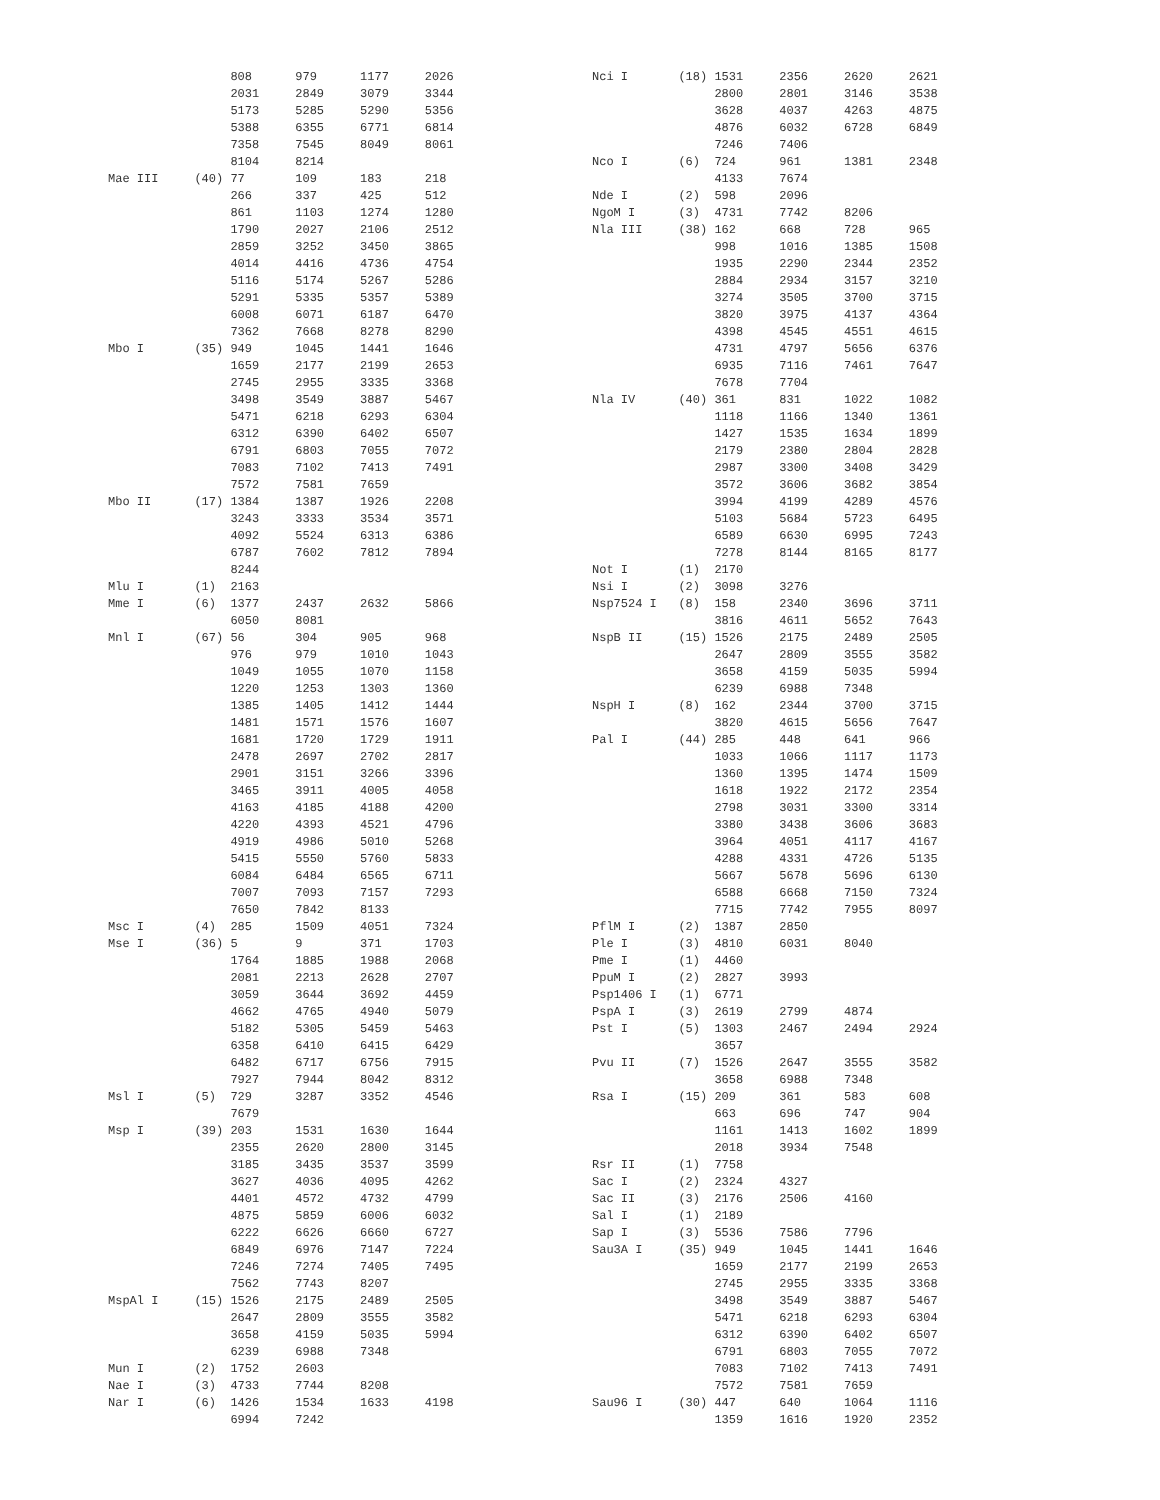808      979      1177     2026
                 2031     2849     3079     3344
                 5173     5285     5290     5356
                 5388     6355     6771     6814
                 7358     7545     8049     8061
                 8104     8214
Mae III     (40) 77       109      183      218
                 266      337      425      512
                 861      1103     1274     1280
                 1790     2027     2106     2512
                 2859     3252     3450     3865
                 4014     4416     4736     4754
                 5116     5174     5267     5286
                 5291     5335     5357     5389
                 6008     6071     6187     6470
                 7362     7668     8278     8290
Mbo I       (35) 949      1045     1441     1646
                 1659     2177     2199     2653
                 2745     2955     3335     3368
                 3498     3549     3887     5467
                 5471     6218     6293     6304
                 6312     6390     6402     6507
                 6791     6803     7055     7072
                 7083     7102     7413     7491
                 7572     7581     7659
Mbo II      (17) 1384     1387     1926     2208
                 3243     3333     3534     3571
                 4092     5524     6313     6386
                 6787     7602     7812     7894
                 8244
Mlu I       (1)  2163
Mme I       (6)  1377     2437     2632     5866
                 6050     8081
Mnl I       (67) 56       304      905      968
                 976      979      1010     1043
                 1049     1055     1070     1158
                 1220     1253     1303     1360
                 1385     1405     1412     1444
                 1481     1571     1576     1607
                 1681     1720     1729     1911
                 2478     2697     2702     2817
                 2901     3151     3266     3396
                 3465     3911     4005     4058
                 4163     4185     4188     4200
                 4220     4393     4521     4796
                 4919     4986     5010     5268
                 5415     5550     5760     5833
                 6084     6484     6565     6711
                 7007     7093     7157     7293
                 7650     7842     8133
Msc I       (4)  285      1509     4051     7324
Mse I       (36) 5        9        371      1703
                 1764     1885     1988     2068
                 2081     2213     2628     2707
                 3059     3644     3692     4459
                 4662     4765     4940     5079
                 5182     5305     5459     5463
                 6358     6410     6415     6429
                 6482     6717     6756     7915
                 7927     7944     8042     8312
Msl I       (5)  729      3287     3352     4546
                 7679
Msp I       (39) 203      1531     1630     1644
                 2355     2620     2800     3145
                 3185     3435     3537     3599
                 3627     4036     4095     4262
                 4401     4572     4732     4799
                 4875     5859     6006     6032
                 6222     6626     6660     6727
                 6849     6976     7147     7224
                 7246     7274     7405     7495
                 7562     7743     8207
MspAl I     (15) 1526     2175     2489     2505
                 2647     2809     3555     3582
                 3658     4159     5035     5994
                 6239     6988     7348
Mun I       (2)  1752     2603
Nae I       (3)  4733     7744     8208
Nar I       (6)  1426     1534     1633     4198
                 6994     7242
Nci I       (18) 1531     2356     2620     2621
                 2800     2801     3146     3538
                 3628     4037     4263     4875
                 4876     6032     6728     6849
                 7246     7406
Nco I       (6)  724      961      1381     2348
                 4133     7674
Nde I       (2)  598      2096
NgoM I      (3)  4731     7742     8206
Nla III     (38) 162      668      728      965
                 998      1016     1385     1508
                 1935     2290     2344     2352
                 2884     2934     3157     3210
                 3274     3505     3700     3715
                 3820     3975     4137     4364
                 4398     4545     4551     4615
                 4731     4797     5656     6376
                 6935     7116     7461     7647
                 7678     7704
Nla IV      (40) 361      831      1022     1082
                 1118     1166     1340     1361
                 1427     1535     1634     1899
                 2179     2380     2804     2828
                 2987     3300     3408     3429
                 3572     3606     3682     3854
                 3994     4199     4289     4576
                 5103     5684     5723     6495
                 6589     6630     6995     7243
                 7278     8144     8165     8177
Not I       (1)  2170
Nsi I       (2)  3098     3276
Nsp7524 I   (8)  158      2340     3696     3711
                 3816     4611     5652     7643
NspB II     (15) 1526     2175     2489     2505
                 2647     2809     3555     3582
                 3658     4159     5035     5994
                 6239     6988     7348
NspH I      (8)  162      2344     3700     3715
                 3820     4615     5656     7647
Pal I       (44) 285      448      641      966
                 1033     1066     1117     1173
                 1360     1395     1474     1509
                 1618     1922     2172     2354
                 2798     3031     3300     3314
                 3380     3438     3606     3683
                 3964     4051     4117     4167
                 4288     4331     4726     5135
                 5667     5678     5696     6130
                 6588     6668     7150     7324
                 7715     7742     7955     8097
PflM I      (2)  1387     2850
Ple I       (3)  4810     6031     8040
Pme I       (1)  4460
PpuM I      (2)  2827     3993
Psp1406 I   (1)  6771
PspA I      (3)  2619     2799     4874
Pst I       (5)  1303     2467     2494     2924
                 3657
Pvu II      (7)  1526     2647     3555     3582
                 3658     6988     7348
Rsa I       (15) 209      361      583      608
                 663      696      747      904
                 1161     1413     1602     1899
                 2018     3934     7548
Rsr II      (1)  7758
Sac I       (2)  2324     4327
Sac II      (3)  2176     2506     4160
Sal I       (1)  2189
Sap I       (3)  5536     7586     7796
Sau3A I     (35) 949      1045     1441     1646
                 1659     2177     2199     2653
                 2745     2955     3335     3368
                 3498     3549     3887     5467
                 5471     6218     6293     6304
                 6312     6390     6402     6507
                 6791     6803     7055     7072
                 7083     7102     7413     7491
                 7572     7581     7659
Sau96 I     (30) 447      640      1064     1116
                 1359     1616     1920     2352